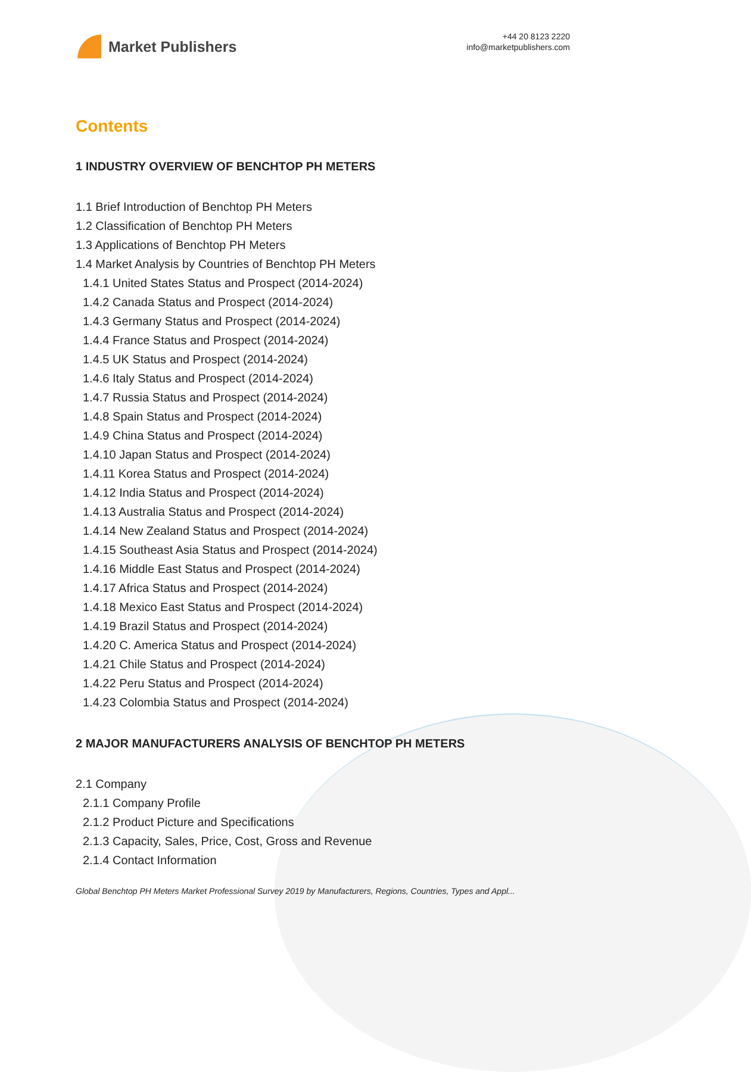Market Publishers
+44 20 8123 2220
info@marketpublishers.com
Contents
1 INDUSTRY OVERVIEW OF BENCHTOP PH METERS
1.1 Brief Introduction of Benchtop PH Meters
1.2 Classification of Benchtop PH Meters
1.3 Applications of Benchtop PH Meters
1.4 Market Analysis by Countries of Benchtop PH Meters
1.4.1 United States Status and Prospect (2014-2024)
1.4.2 Canada Status and Prospect (2014-2024)
1.4.3 Germany Status and Prospect (2014-2024)
1.4.4 France Status and Prospect (2014-2024)
1.4.5 UK Status and Prospect (2014-2024)
1.4.6 Italy Status and Prospect (2014-2024)
1.4.7 Russia Status and Prospect (2014-2024)
1.4.8 Spain Status and Prospect (2014-2024)
1.4.9 China Status and Prospect (2014-2024)
1.4.10 Japan Status and Prospect (2014-2024)
1.4.11 Korea Status and Prospect (2014-2024)
1.4.12 India Status and Prospect (2014-2024)
1.4.13 Australia Status and Prospect (2014-2024)
1.4.14 New Zealand Status and Prospect (2014-2024)
1.4.15 Southeast Asia Status and Prospect (2014-2024)
1.4.16 Middle East Status and Prospect (2014-2024)
1.4.17 Africa Status and Prospect (2014-2024)
1.4.18 Mexico East Status and Prospect (2014-2024)
1.4.19 Brazil Status and Prospect (2014-2024)
1.4.20 C. America Status and Prospect (2014-2024)
1.4.21 Chile Status and Prospect (2014-2024)
1.4.22 Peru Status and Prospect (2014-2024)
1.4.23 Colombia Status and Prospect (2014-2024)
2 MAJOR MANUFACTURERS ANALYSIS OF BENCHTOP PH METERS
2.1 Company
2.1.1 Company Profile
2.1.2 Product Picture and Specifications
2.1.3 Capacity, Sales, Price, Cost, Gross and Revenue
2.1.4 Contact Information
Global Benchtop PH Meters Market Professional Survey 2019 by Manufacturers, Regions, Countries, Types and Appl...